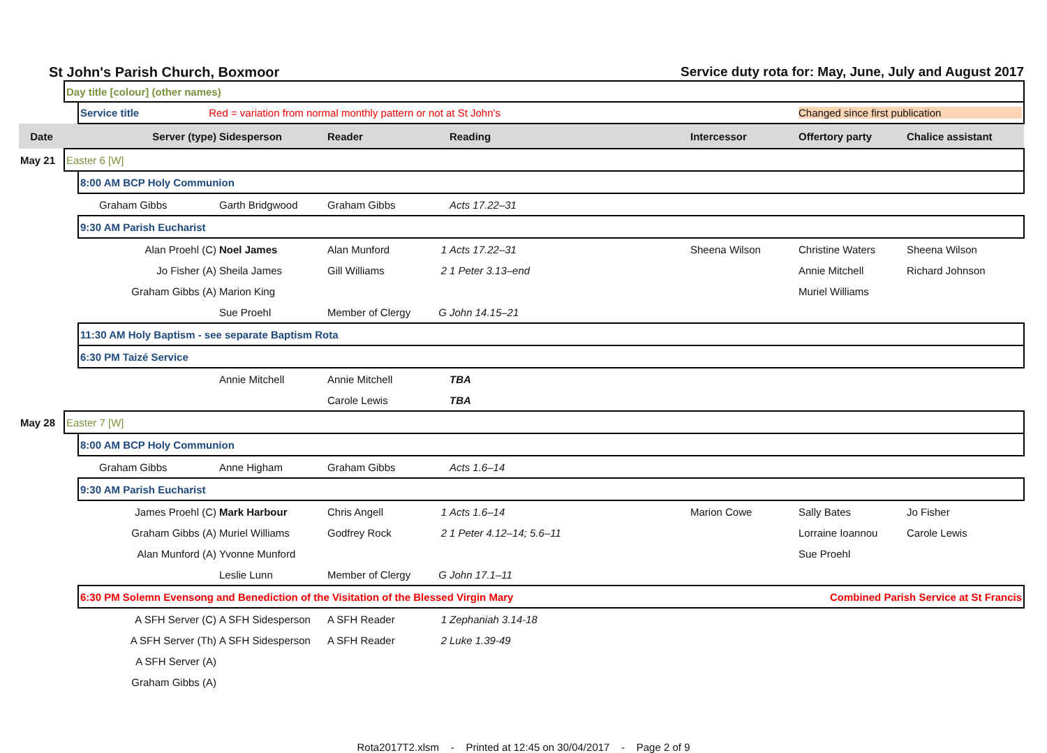St John's Parish Church, Boxmoor Service duty rota for: May, June, July and August 2017
| | Day title [colour] (other names) | | | | | | | | |
| | | Service title Red = variation from normal monthly pattern or not at St John's Changed since first publication | | | | | | | |
| Date | | Server (type) | Sidesperson | Reader | | Reading | Intercessor | Offertory party | Chalice assistant |
| May 21 | Easter 6 [W] | | | | | | | | |
| | | 8:00 AM BCP Holy Communion | | | | | | | |
| | | Graham Gibbs | Garth Bridgwood | Graham Gibbs | | Acts 17.22–31 | | | |
| | | 9:30 AM Parish Eucharist | | | | | | | |
| | | Alan Proehl (C) | Noel James | Alan Munford | 1 | Acts 17.22–31 | Sheena Wilson | Christine Waters | Sheena Wilson |
| | | Jo Fisher (A) | Sheila James | Gill Williams | 2 | 1 Peter 3.13–end | | Annie Mitchell | Richard Johnson |
| | | Graham Gibbs (A) | Marion King | | | | | Muriel Williams | |
| | | | Sue Proehl | Member of Clergy | G | John 14.15–21 | | | |
| | | 11:30 AM Holy Baptism - see separate Baptism Rota | | | | | | | |
| | | 6:30 PM Taizé Service | | | | | | | |
| | | | Annie Mitchell | Annie Mitchell | | TBA | | | |
| | | | | Carole Lewis | | TBA | | | |
| May 28 | Easter 7 [W] | | | | | | | | |
| | | 8:00 AM BCP Holy Communion | | | | | | | |
| | | Graham Gibbs | Anne Higham | Graham Gibbs | | Acts 1.6–14 | | | |
| | | 9:30 AM Parish Eucharist | | | | | | | |
| | | James Proehl (C) | Mark Harbour | Chris Angell | 1 | Acts 1.6–14 | Marion Cowe | Sally Bates | Jo Fisher |
| | | Graham Gibbs (A) | Muriel Williams | Godfrey Rock | 2 | 1 Peter 4.12–14; 5.6–11 | | Lorraine Ioannou | Carole Lewis |
| | | Alan Munford (A) | Yvonne Munford | | | | | Sue Proehl | |
| | | | Leslie Lunn | Member of Clergy | G | John 17.1–11 | | | |
| | | 6:30 PM Solemn Evensong and Benediction of the Visitation of the Blessed Virgin Mary Combined Parish Service at St Francis | | | | | | | |
| | | A SFH Server (C) | A SFH Sidesperson | A SFH Reader | 1 | Zephaniah 3.14-18 | | | |
| | | A SFH Server (Th) | A SFH Sidesperson | A SFH Reader | 2 | Luke 1.39-49 | | | |
| | | A SFH Server (A) | | | | | | | |
| | | Graham Gibbs (A) | | | | | | | |
Rota2017T2.xlsm - Printed at 12:45 on 30/04/2017 - Page 2 of 9